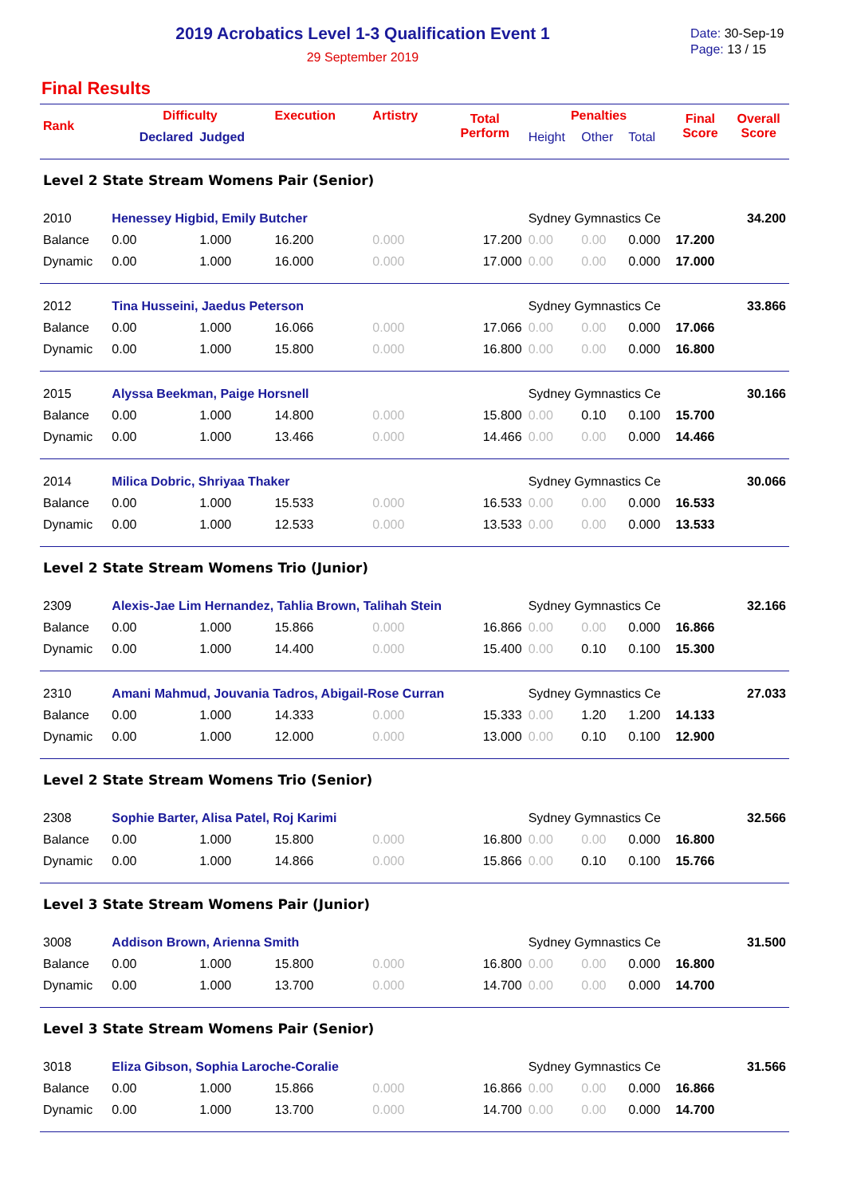2019 Acrobatics Level 1-3 Qualification Event 1
29 September 2019
Date: 30-Sep-19
Page: 13 / 15
Final Results
| Rank | Difficulty | | Execution | Artistry | Total Perform | Penalties | | | Final Score | Overall Score |
| --- | --- | --- | --- | --- | --- | --- | --- | --- | --- | --- |
| | Declared | Judged | | | | Height | Other | Total | | |
| Level 2 State Stream Womens Pair (Senior) | | | | | | | | | | |
| 2010 | Henessey Higbid, Emily Butcher | | | | | Sydney Gymnastics Ce | | | | 34.200 |
| Balance | 0.00 | 1.000 | 16.200 | 0.000 | 17.200 | 0.00 | 0.00 | 0.000 | 17.200 | |
| Dynamic | 0.00 | 1.000 | 16.000 | 0.000 | 17.000 | 0.00 | 0.00 | 0.000 | 17.000 | |
| 2012 | Tina Husseini, Jaedus Peterson | | | | | Sydney Gymnastics Ce | | | | 33.866 |
| Balance | 0.00 | 1.000 | 16.066 | 0.000 | 17.066 | 0.00 | 0.00 | 0.000 | 17.066 | |
| Dynamic | 0.00 | 1.000 | 15.800 | 0.000 | 16.800 | 0.00 | 0.00 | 0.000 | 16.800 | |
| 2015 | Alyssa Beekman, Paige Horsnell | | | | | Sydney Gymnastics Ce | | | | 30.166 |
| Balance | 0.00 | 1.000 | 14.800 | 0.000 | 15.800 | 0.00 | 0.10 | 0.100 | 15.700 | |
| Dynamic | 0.00 | 1.000 | 13.466 | 0.000 | 14.466 | 0.00 | 0.00 | 0.000 | 14.466 | |
| 2014 | Milica Dobric, Shriyaa Thaker | | | | | Sydney Gymnastics Ce | | | | 30.066 |
| Balance | 0.00 | 1.000 | 15.533 | 0.000 | 16.533 | 0.00 | 0.00 | 0.000 | 16.533 | |
| Dynamic | 0.00 | 1.000 | 12.533 | 0.000 | 13.533 | 0.00 | 0.00 | 0.000 | 13.533 | |
| Level 2 State Stream Womens Trio (Junior) | | | | | | | | | | |
| 2309 | Alexis-Jae Lim Hernandez, Tahlia Brown, Talihah Stein | | | | | Sydney Gymnastics Ce | | | | 32.166 |
| Balance | 0.00 | 1.000 | 15.866 | 0.000 | 16.866 | 0.00 | 0.00 | 0.000 | 16.866 | |
| Dynamic | 0.00 | 1.000 | 14.400 | 0.000 | 15.400 | 0.00 | 0.10 | 0.100 | 15.300 | |
| 2310 | Amani Mahmud, Jouvania Tadros, Abigail-Rose Curran | | | | | Sydney Gymnastics Ce | | | | 27.033 |
| Balance | 0.00 | 1.000 | 14.333 | 0.000 | 15.333 | 0.00 | 1.20 | 1.200 | 14.133 | |
| Dynamic | 0.00 | 1.000 | 12.000 | 0.000 | 13.000 | 0.00 | 0.10 | 0.100 | 12.900 | |
| Level 2 State Stream Womens Trio (Senior) | | | | | | | | | | |
| 2308 | Sophie Barter, Alisa Patel, Roj Karimi | | | | | Sydney Gymnastics Ce | | | | 32.566 |
| Balance | 0.00 | 1.000 | 15.800 | 0.000 | 16.800 | 0.00 | 0.00 | 0.000 | 16.800 | |
| Dynamic | 0.00 | 1.000 | 14.866 | 0.000 | 15.866 | 0.00 | 0.10 | 0.100 | 15.766 | |
| Level 3 State Stream Womens Pair (Junior) | | | | | | | | | | |
| 3008 | Addison Brown, Arienna Smith | | | | | Sydney Gymnastics Ce | | | | 31.500 |
| Balance | 0.00 | 1.000 | 15.800 | 0.000 | 16.800 | 0.00 | 0.00 | 0.000 | 16.800 | |
| Dynamic | 0.00 | 1.000 | 13.700 | 0.000 | 14.700 | 0.00 | 0.00 | 0.000 | 14.700 | |
| Level 3 State Stream Womens Pair (Senior) | | | | | | | | | | |
| 3018 | Eliza Gibson, Sophia Laroche-Coralie | | | | | Sydney Gymnastics Ce | | | | 31.566 |
| Balance | 0.00 | 1.000 | 15.866 | 0.000 | 16.866 | 0.00 | 0.00 | 0.000 | 16.866 | |
| Dynamic | 0.00 | 1.000 | 13.700 | 0.000 | 14.700 | 0.00 | 0.00 | 0.000 | 14.700 | |